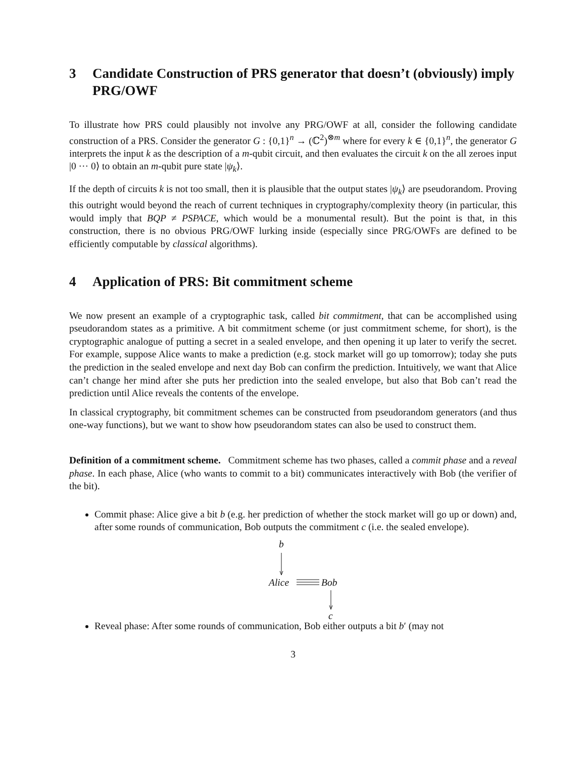3 Candidate Construction of PRS generator that doesn’t (obviously) imply PRG/OWF
To illustrate how PRS could plausibly not involve any PRG/OWF at all, consider the following candidate construction of a PRS. Consider the generator G : {0,1}<sup>n</sup> → (ℂ<sup>2</sup>)<sup>⊗m</sup> where for every k ∈ {0,1}<sup>n</sup>, the generator G interprets the input k as the description of a m-qubit circuit, and then evaluates the circuit k on the all zeroes input |0 ··· 0⟩ to obtain an m-qubit pure state |ψ<sub>k</sub>⟩.
If the depth of circuits k is not too small, then it is plausible that the output states |ψ<sub>k</sub>⟩ are pseudorandom. Proving this outright would beyond the reach of current techniques in cryptography/complexity theory (in particular, this would imply that BQP ≠ PSPACE, which would be a monumental result). But the point is that, in this construction, there is no obvious PRG/OWF lurking inside (especially since PRG/OWFs are defined to be efficiently computable by classical algorithms).
4 Application of PRS: Bit commitment scheme
We now present an example of a cryptographic task, called bit commitment, that can be accomplished using pseudorandom states as a primitive. A bit commitment scheme (or just commitment scheme, for short), is the cryptographic analogue of putting a secret in a sealed envelope, and then opening it up later to verify the secret. For example, suppose Alice wants to make a prediction (e.g. stock market will go up tomorrow); today she puts the prediction in the sealed envelope and next day Bob can confirm the prediction. Intuitively, we want that Alice can’t change her mind after she puts her prediction into the sealed envelope, but also that Bob can’t read the prediction until Alice reveals the contents of the envelope.
In classical cryptography, bit commitment schemes can be constructed from pseudorandom generators (and thus one-way functions), but we want to show how pseudorandom states can also be used to construct them.
Definition of a commitment scheme. Commitment scheme has two phases, called a commit phase and a reveal phase. In each phase, Alice (who wants to commit to a bit) communicates interactively with Bob (the verifier of the bit).
Commit phase: Alice give a bit b (e.g. her prediction of whether the stock market will go up or down) and, after some rounds of communication, Bob outputs the commitment c (i.e. the sealed envelope).
b
Alice Bob
c
Reveal phase: After some rounds of communication, Bob either outputs a bit b′ (may not
3